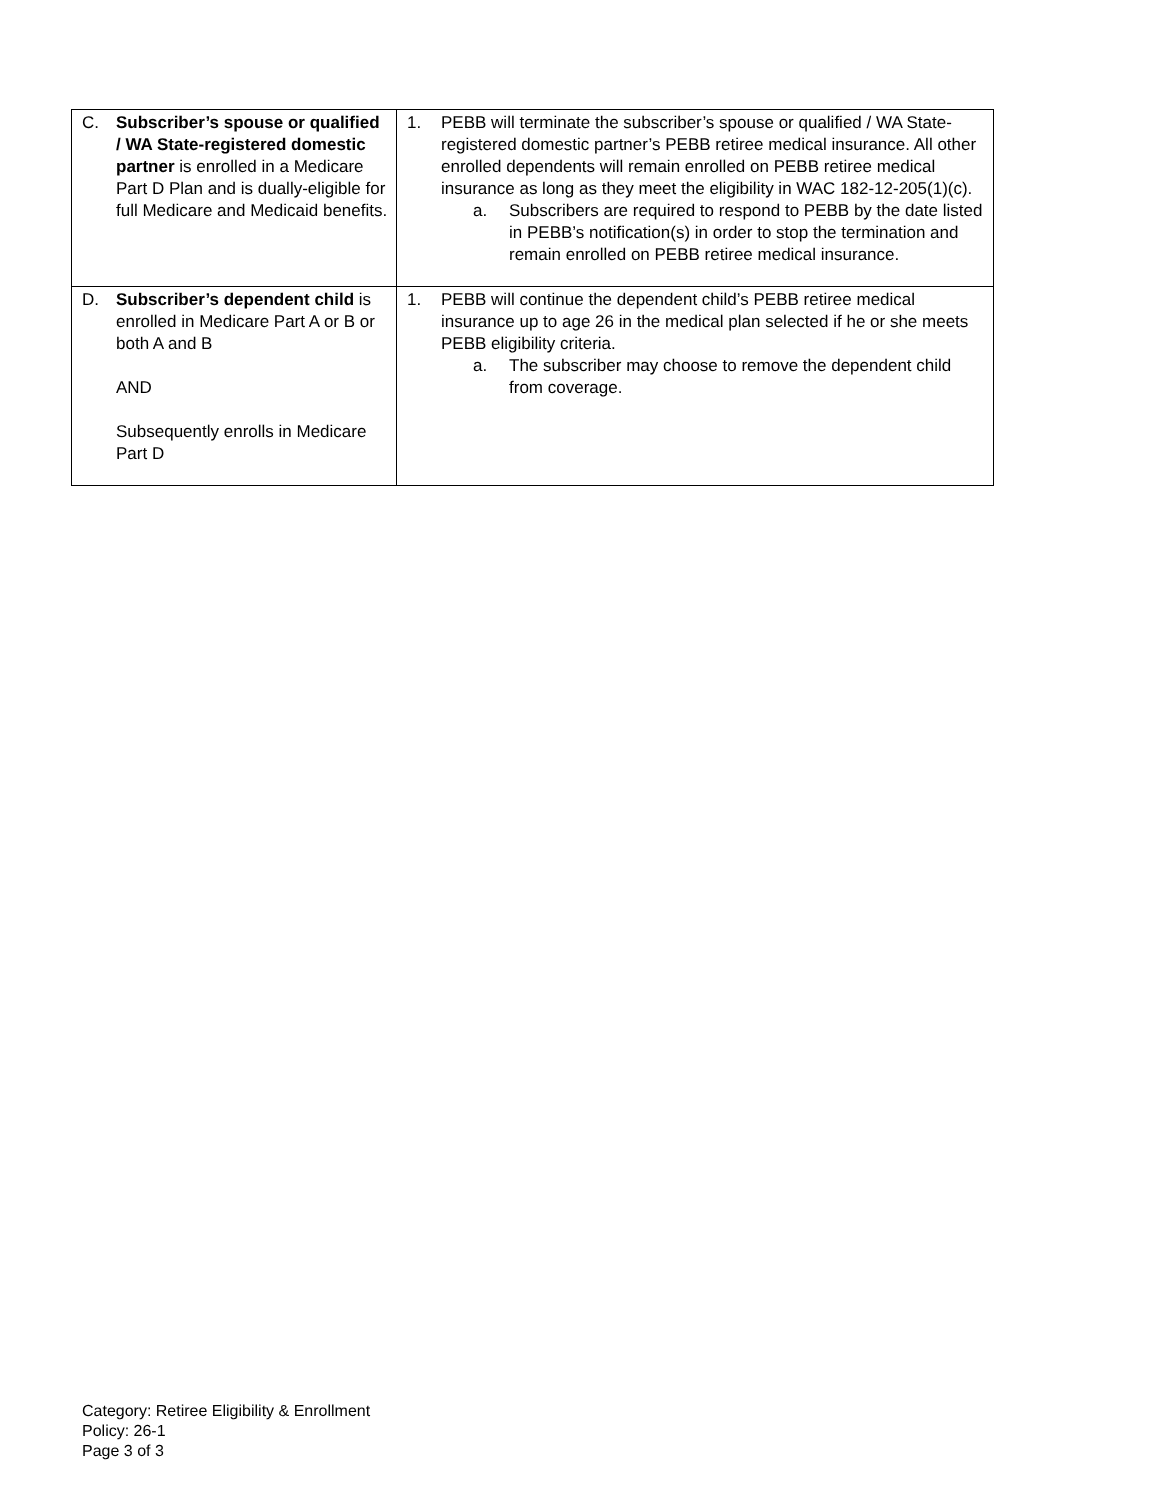| C. Subscriber’s spouse or qualified / WA State-registered domestic partner is enrolled in a Medicare Part D Plan and is dually-eligible for full Medicare and Medicaid benefits. | 1. PEBB will terminate the subscriber’s spouse or qualified / WA State-registered domestic partner’s PEBB retiree medical insurance. All other enrolled dependents will remain enrolled on PEBB retiree medical insurance as long as they meet the eligibility in WAC 182-12-205(1)(c). a. Subscribers are required to respond to PEBB by the date listed in PEBB’s notification(s) in order to stop the termination and remain enrolled on PEBB retiree medical insurance. |
| D. Subscriber’s dependent child is enrolled in Medicare Part A or B or both A and B AND Subsequently enrolls in Medicare Part D | 1. PEBB will continue the dependent child’s PEBB retiree medical insurance up to age 26 in the medical plan selected if he or she meets PEBB eligibility criteria. a. The subscriber may choose to remove the dependent child from coverage. |
Category: Retiree Eligibility & Enrollment
Policy: 26-1
Page 3 of 3